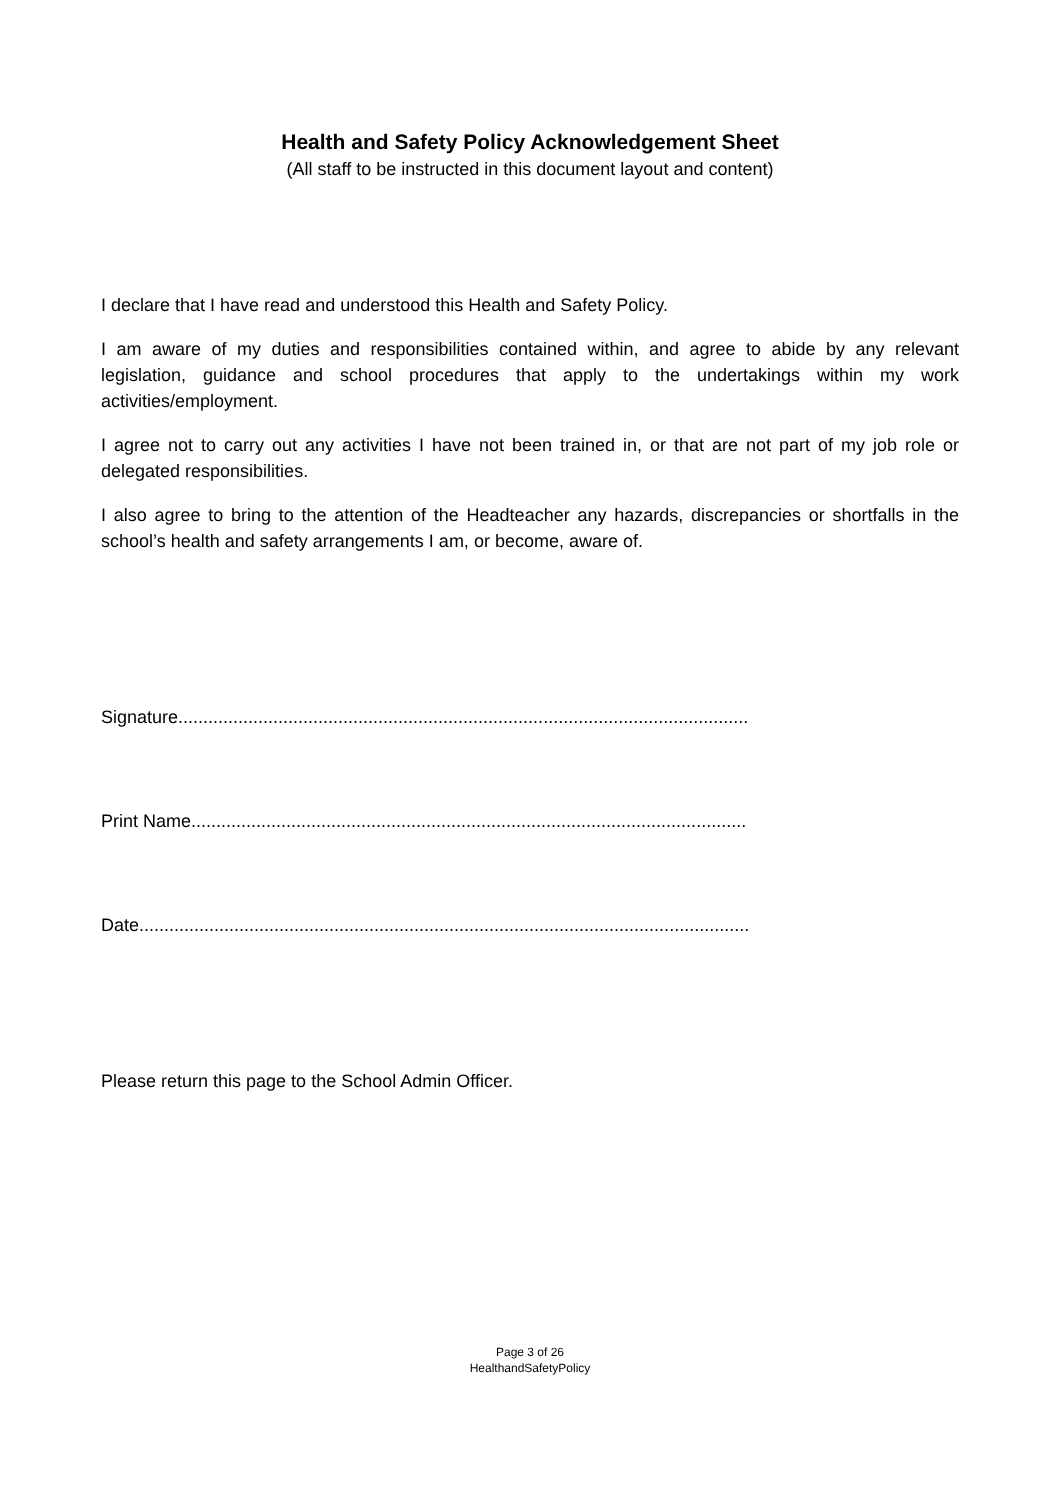Health and Safety Policy Acknowledgement Sheet
(All staff to be instructed in this document layout and content)
I declare that I have read and understood this Health and Safety Policy.
I am aware of my duties and responsibilities contained within, and agree to abide by any relevant legislation, guidance and school procedures that apply to the undertakings within my work activities/employment.
I agree not to carry out any activities I have not been trained in, or that are not part of my job role or delegated responsibilities.
I also agree to bring to the attention of the Headteacher any hazards, discrepancies or shortfalls in the school’s health and safety arrangements I am, or become, aware of.
Signature..................................................................................................................
Print Name...............................................................................................................
Date..........................................................................................................................
Please return this page to the School Admin Officer.
Page 3 of 26
HealthandSafetyPolicy